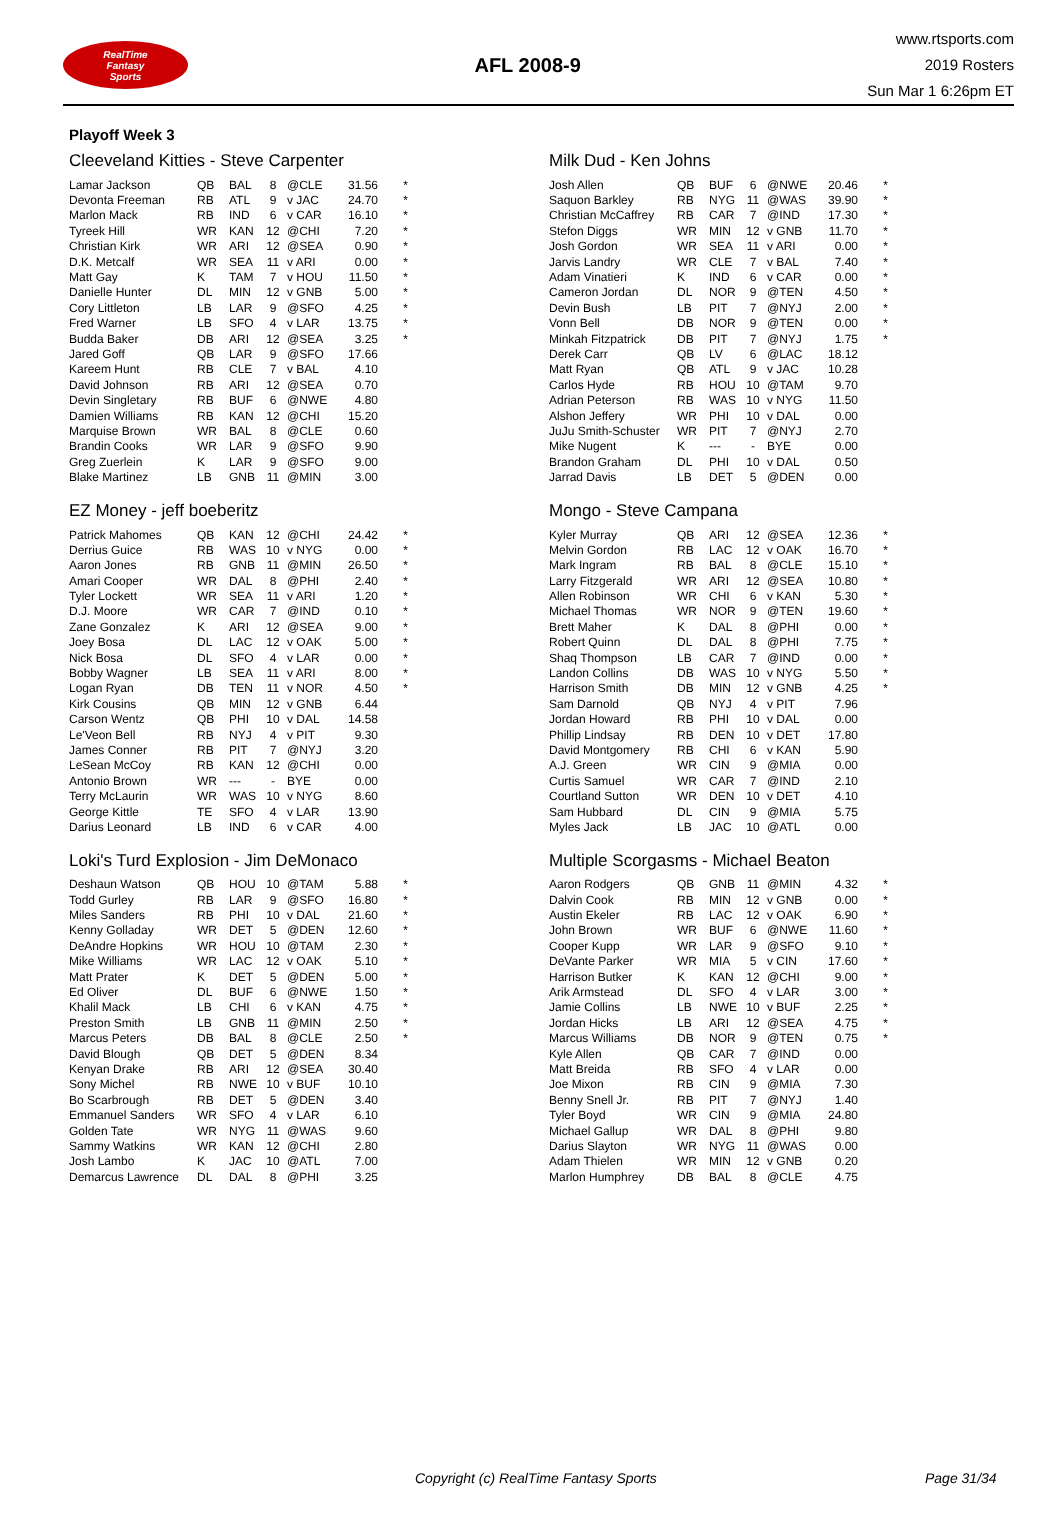RealTime
Fantasy
Sports
AFL 2008-9
www.rtsports.com
2019 Rosters
Sun Mar 1 6:26pm ET
Playoff Week 3
Cleeveland Kitties - Steve Carpenter
| Lamar Jackson | QB | BAL | 8 | @CLE | 31.56 | * |
| Devonta Freeman | RB | ATL | 9 | v JAC | 24.70 | * |
| Marlon Mack | RB | IND | 6 | v CAR | 16.10 | * |
| Tyreek Hill | WR | KAN | 12 | @CHI | 7.20 | * |
| Christian Kirk | WR | ARI | 12 | @SEA | 0.90 | * |
| D.K. Metcalf | WR | SEA | 11 | v ARI | 0.00 | * |
| Matt Gay | K | TAM | 7 | v HOU | 11.50 | * |
| Danielle Hunter | DL | MIN | 12 | v GNB | 5.00 | * |
| Cory Littleton | LB | LAR | 9 | @SFO | 4.25 | * |
| Fred Warner | LB | SFO | 4 | v LAR | 13.75 | * |
| Budda Baker | DB | ARI | 12 | @SEA | 3.25 | * |
| Jared Goff | QB | LAR | 9 | @SFO | 17.66 | |
| Kareem Hunt | RB | CLE | 7 | v BAL | 4.10 | |
| David Johnson | RB | ARI | 12 | @SEA | 0.70 | |
| Devin Singletary | RB | BUF | 6 | @NWE | 4.80 | |
| Damien Williams | RB | KAN | 12 | @CHI | 15.20 | |
| Marquise Brown | WR | BAL | 8 | @CLE | 0.60 | |
| Brandin Cooks | WR | LAR | 9 | @SFO | 9.90 | |
| Greg Zuerlein | K | LAR | 9 | @SFO | 9.00 | |
| Blake Martinez | LB | GNB | 11 | @MIN | 3.00 | |
Milk Dud - Ken Johns
| Josh Allen | QB | BUF | 6 | @NWE | 20.46 | * |
| Saquon Barkley | RB | NYG | 11 | @WAS | 39.90 | * |
| Christian McCaffrey | RB | CAR | 7 | @IND | 17.30 | * |
| Stefon Diggs | WR | MIN | 12 | v GNB | 11.70 | * |
| Josh Gordon | WR | SEA | 11 | v ARI | 0.00 | * |
| Jarvis Landry | WR | CLE | 7 | v BAL | 7.40 | * |
| Adam Vinatieri | K | IND | 6 | v CAR | 0.00 | * |
| Cameron Jordan | DL | NOR | 9 | @TEN | 4.50 | * |
| Devin Bush | LB | PIT | 7 | @NYJ | 2.00 | * |
| Vonn Bell | DB | NOR | 9 | @TEN | 0.00 | * |
| Minkah Fitzpatrick | DB | PIT | 7 | @NYJ | 1.75 | * |
| Derek Carr | QB | LV | 6 | @LAC | 18.12 | |
| Matt Ryan | QB | ATL | 9 | v JAC | 10.28 | |
| Carlos Hyde | RB | HOU | 10 | @TAM | 9.70 | |
| Adrian Peterson | RB | WAS | 10 | v NYG | 11.50 | |
| Alshon Jeffery | WR | PHI | 10 | v DAL | 0.00 | |
| JuJu Smith-Schuster | WR | PIT | 7 | @NYJ | 2.70 | |
| Mike Nugent | K | --- | - | BYE | 0.00 | |
| Brandon Graham | DL | PHI | 10 | v DAL | 0.50 | |
| Jarrad Davis | LB | DET | 5 | @DEN | 0.00 | |
EZ Money - jeff boeberitz
| Patrick Mahomes | QB | KAN | 12 | @CHI | 24.42 | * |
| Derrius Guice | RB | WAS | 10 | v NYG | 0.00 | * |
| Aaron Jones | RB | GNB | 11 | @MIN | 26.50 | * |
| Amari Cooper | WR | DAL | 8 | @PHI | 2.40 | * |
| Tyler Lockett | WR | SEA | 11 | v ARI | 1.20 | * |
| D.J. Moore | WR | CAR | 7 | @IND | 0.10 | * |
| Zane Gonzalez | K | ARI | 12 | @SEA | 9.00 | * |
| Joey Bosa | DL | LAC | 12 | v OAK | 5.00 | * |
| Nick Bosa | DL | SFO | 4 | v LAR | 0.00 | * |
| Bobby Wagner | LB | SEA | 11 | v ARI | 8.00 | * |
| Logan Ryan | DB | TEN | 11 | v NOR | 4.50 | * |
| Kirk Cousins | QB | MIN | 12 | v GNB | 6.44 | |
| Carson Wentz | QB | PHI | 10 | v DAL | 14.58 | |
| Le'Veon Bell | RB | NYJ | 4 | v PIT | 9.30 | |
| James Conner | RB | PIT | 7 | @NYJ | 3.20 | |
| LeSean McCoy | RB | KAN | 12 | @CHI | 0.00 | |
| Antonio Brown | WR | --- | - | BYE | 0.00 | |
| Terry McLaurin | WR | WAS | 10 | v NYG | 8.60 | |
| George Kittle | TE | SFO | 4 | v LAR | 13.90 | |
| Darius Leonard | LB | IND | 6 | v CAR | 4.00 | |
Mongo - Steve Campana
| Kyler Murray | QB | ARI | 12 | @SEA | 12.36 | * |
| Melvin Gordon | RB | LAC | 12 | v OAK | 16.70 | * |
| Mark Ingram | RB | BAL | 8 | @CLE | 15.10 | * |
| Larry Fitzgerald | WR | ARI | 12 | @SEA | 10.80 | * |
| Allen Robinson | WR | CHI | 6 | v KAN | 5.30 | * |
| Michael Thomas | WR | NOR | 9 | @TEN | 19.60 | * |
| Brett Maher | K | DAL | 8 | @PHI | 0.00 | * |
| Robert Quinn | DL | DAL | 8 | @PHI | 7.75 | * |
| Shaq Thompson | LB | CAR | 7 | @IND | 0.00 | * |
| Landon Collins | DB | WAS | 10 | v NYG | 5.50 | * |
| Harrison Smith | DB | MIN | 12 | v GNB | 4.25 | * |
| Sam Darnold | QB | NYJ | 4 | v PIT | 7.96 | |
| Jordan Howard | RB | PHI | 10 | v DAL | 0.00 | |
| Phillip Lindsay | RB | DEN | 10 | v DET | 17.80 | |
| David Montgomery | RB | CHI | 6 | v KAN | 5.90 | |
| A.J. Green | WR | CIN | 9 | @MIA | 0.00 | |
| Curtis Samuel | WR | CAR | 7 | @IND | 2.10 | |
| Courtland Sutton | WR | DEN | 10 | v DET | 4.10 | |
| Sam Hubbard | DL | CIN | 9 | @MIA | 5.75 | |
| Myles Jack | LB | JAC | 10 | @ATL | 0.00 | |
Loki's Turd Explosion - Jim DeMonaco
| Deshaun Watson | QB | HOU | 10 | @TAM | 5.88 | * |
| Todd Gurley | RB | LAR | 9 | @SFO | 16.80 | * |
| Miles Sanders | RB | PHI | 10 | v DAL | 21.60 | * |
| Kenny Golladay | WR | DET | 5 | @DEN | 12.60 | * |
| DeAndre Hopkins | WR | HOU | 10 | @TAM | 2.30 | * |
| Mike Williams | WR | LAC | 12 | v OAK | 5.10 | * |
| Matt Prater | K | DET | 5 | @DEN | 5.00 | * |
| Ed Oliver | DL | BUF | 6 | @NWE | 1.50 | * |
| Khalil Mack | LB | CHI | 6 | v KAN | 4.75 | * |
| Preston Smith | LB | GNB | 11 | @MIN | 2.50 | * |
| Marcus Peters | DB | BAL | 8 | @CLE | 2.50 | * |
| David Blough | QB | DET | 5 | @DEN | 8.34 | |
| Kenyan Drake | RB | ARI | 12 | @SEA | 30.40 | |
| Sony Michel | RB | NWE | 10 | v BUF | 10.10 | |
| Bo Scarbrough | RB | DET | 5 | @DEN | 3.40 | |
| Emmanuel Sanders | WR | SFO | 4 | v LAR | 6.10 | |
| Golden Tate | WR | NYG | 11 | @WAS | 9.60 | |
| Sammy Watkins | WR | KAN | 12 | @CHI | 2.80 | |
| Josh Lambo | K | JAC | 10 | @ATL | 7.00 | |
| Demarcus Lawrence | DL | DAL | 8 | @PHI | 3.25 | |
Multiple Scorgasms - Michael Beaton
| Aaron Rodgers | QB | GNB | 11 | @MIN | 4.32 | * |
| Dalvin Cook | RB | MIN | 12 | v GNB | 0.00 | * |
| Austin Ekeler | RB | LAC | 12 | v OAK | 6.90 | * |
| John Brown | WR | BUF | 6 | @NWE | 11.60 | * |
| Cooper Kupp | WR | LAR | 9 | @SFO | 9.10 | * |
| DeVante Parker | WR | MIA | 5 | v CIN | 17.60 | * |
| Harrison Butker | K | KAN | 12 | @CHI | 9.00 | * |
| Arik Armstead | DL | SFO | 4 | v LAR | 3.00 | * |
| Jamie Collins | LB | NWE | 10 | v BUF | 2.25 | * |
| Jordan Hicks | LB | ARI | 12 | @SEA | 4.75 | * |
| Marcus Williams | DB | NOR | 9 | @TEN | 0.75 | * |
| Kyle Allen | QB | CAR | 7 | @IND | 0.00 | |
| Matt Breida | RB | SFO | 4 | v LAR | 0.00 | |
| Joe Mixon | RB | CIN | 9 | @MIA | 7.30 | |
| Benny Snell Jr. | RB | PIT | 7 | @NYJ | 1.40 | |
| Tyler Boyd | WR | CIN | 9 | @MIA | 24.80 | |
| Michael Gallup | WR | DAL | 8 | @PHI | 9.80 | |
| Darius Slayton | WR | NYG | 11 | @WAS | 0.00 | |
| Adam Thielen | WR | MIN | 12 | v GNB | 0.20 | |
| Marlon Humphrey | DB | BAL | 8 | @CLE | 4.75 | |
Copyright (c) RealTime Fantasy Sports Page 31/34